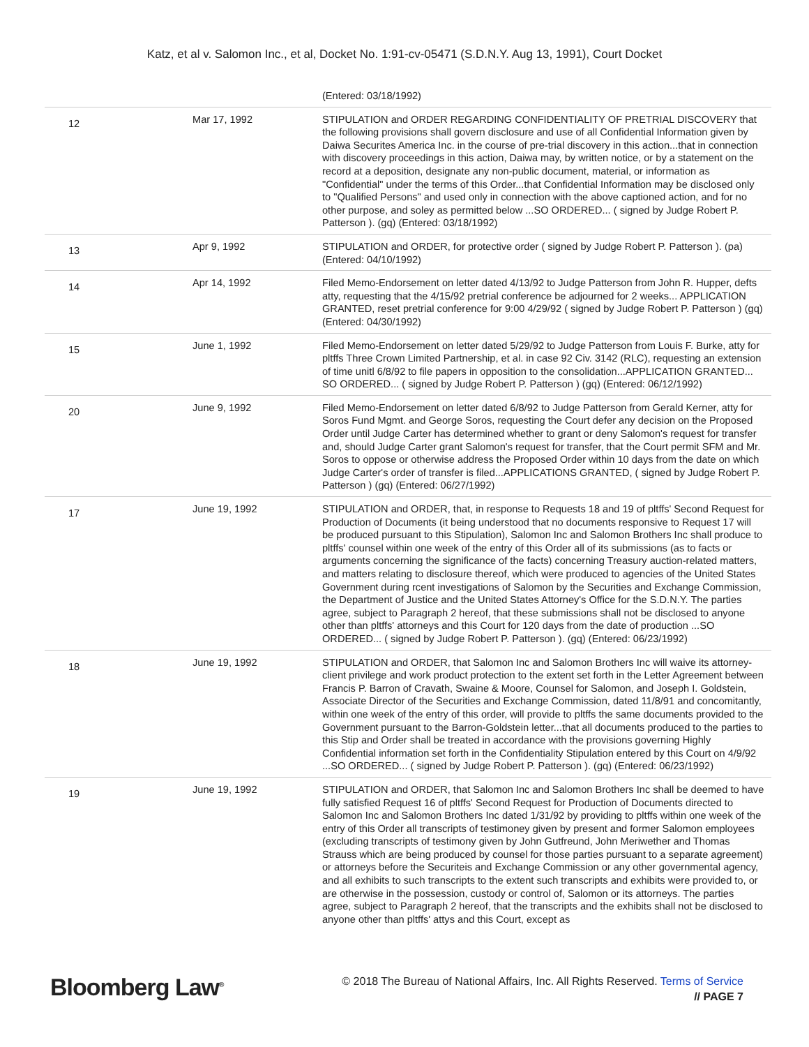Katz, et al v. Salomon Inc., et al, Docket No. 1:91-cv-05471 (S.D.N.Y. Aug 13, 1991), Court Docket
| | | (Entered: 03/18/1992) |
| 12 | Mar 17, 1992 | STIPULATION and ORDER REGARDING CONFIDENTIALITY OF PRETRIAL DISCOVERY that the following provisions shall govern disclosure and use of all Confidential Information given by Daiwa Securites America Inc. in the course of pre-trial discovery in this action...that in connection with discovery proceedings in this action, Daiwa may, by written notice, or by a statement on the record at a deposition, designate any non-public document, material, or information as "Confidential" under the terms of this Order...that Confidential Information may be disclosed only to "Qualified Persons" and used only in connection with the above captioned action, and for no other purpose, and soley as permitted below ...SO ORDERED... ( signed by Judge Robert P. Patterson ). (gq) (Entered: 03/18/1992) |
| 13 | Apr 9, 1992 | STIPULATION and ORDER, for protective order ( signed by Judge Robert P. Patterson ). (pa) (Entered: 04/10/1992) |
| 14 | Apr 14, 1992 | Filed Memo-Endorsement on letter dated 4/13/92 to Judge Patterson from John R. Hupper, defts atty, requesting that the 4/15/92 pretrial conference be adjourned for 2 weeks... APPLICATION GRANTED, reset pretrial conference for 9:00 4/29/92 ( signed by Judge Robert P. Patterson ) (gq) (Entered: 04/30/1992) |
| 15 | June 1, 1992 | Filed Memo-Endorsement on letter dated 5/29/92 to Judge Patterson from Louis F. Burke, atty for pltffs Three Crown Limited Partnership, et al. in case 92 Civ. 3142 (RLC), requesting an extension of time unitl 6/8/92 to file papers in opposition to the consolidation...APPLICATION GRANTED... SO ORDERED... ( signed by Judge Robert P. Patterson ) (gq) (Entered: 06/12/1992) |
| 20 | June 9, 1992 | Filed Memo-Endorsement on letter dated 6/8/92 to Judge Patterson from Gerald Kerner, atty for Soros Fund Mgmt. and George Soros, requesting the Court defer any decision on the Proposed Order until Judge Carter has determined whether to grant or deny Salomon's request for transfer and, should Judge Carter grant Salomon's request for transfer, that the Court permit SFM and Mr. Soros to oppose or otherwise address the Proposed Order within 10 days from the date on which Judge Carter's order of transfer is filed...APPLICATIONS GRANTED, ( signed by Judge Robert P. Patterson ) (gq) (Entered: 06/27/1992) |
| 17 | June 19, 1992 | STIPULATION and ORDER, that, in response to Requests 18 and 19 of pltffs' Second Request for Production of Documents (it being understood that no documents responsive to Request 17 will be produced pursuant to this Stipulation), Salomon Inc and Salomon Brothers Inc shall produce to pltffs' counsel within one week of the entry of this Order all of its submissions (as to facts or arguments concerning the significance of the facts) concerning Treasury auction-related matters, and matters relating to disclosure thereof, which were produced to agencies of the United States Government during rcent investigations of Salomon by the Securities and Exchange Commission, the Department of Justice and the United States Attorney's Office for the S.D.N.Y. The parties agree, subject to Paragraph 2 hereof, that these submissions shall not be disclosed to anyone other than pltffs' attorneys and this Court for 120 days from the date of production ...SO ORDERED... ( signed by Judge Robert P. Patterson ). (gq) (Entered: 06/23/1992) |
| 18 | June 19, 1992 | STIPULATION and ORDER, that Salomon Inc and Salomon Brothers Inc will waive its attorney-client privilege and work product protection to the extent set forth in the Letter Agreement between Francis P. Barron of Cravath, Swaine & Moore, Counsel for Salomon, and Joseph I. Goldstein, Associate Director of the Securities and Exchange Commission, dated 11/8/91 and concomitantly, within one week of the entry of this order, will provide to pltffs the same documents provided to the Government pursuant to the Barron-Goldstein letter...that all documents produced to the parties to this Stip and Order shall be treated in accordance with the provisions governing Highly Confidential information set forth in the Confidentiality Stipulation entered by this Court on 4/9/92 ...SO ORDERED... ( signed by Judge Robert P. Patterson ). (gq) (Entered: 06/23/1992) |
| 19 | June 19, 1992 | STIPULATION and ORDER, that Salomon Inc and Salomon Brothers Inc shall be deemed to have fully satisfied Request 16 of pltffs' Second Request for Production of Documents directed to Salomon Inc and Salomon Brothers Inc dated 1/31/92 by providing to pltffs within one week of the entry of this Order all transcripts of testimoney given by present and former Salomon employees (excluding transcripts of testimony given by John Gutfreund, John Meriwether and Thomas Strauss which are being produced by counsel for those parties pursuant to a separate agreement) or attorneys before the Securiteis and Exchange Commission or any other governmental agency, and all exhibits to such transcripts to the extent such transcripts and exhibits were provided to, or are otherwise in the possession, custody or control of, Salomon or its attorneys. The parties agree, subject to Paragraph 2 hereof, that the transcripts and the exhibits shall not be disclosed to anyone other than pltffs' attys and this Court, except as |
Bloomberg Law<sup>®</sup>
© 2018 The Bureau of National Affairs, Inc. All Rights Reserved. Terms of Service
// PAGE 7